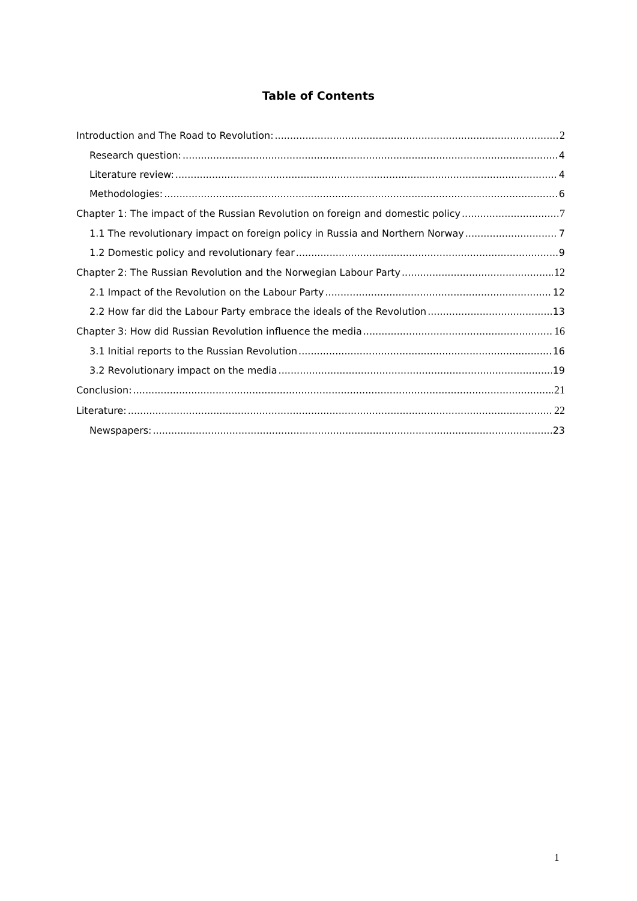Table of Contents
Introduction and The Road to Revolution: 2
Research question: 4
Literature review: 4
Methodologies: 6
Chapter 1: The impact of the Russian Revolution on foreign and domestic policy 7
1.1 The revolutionary impact on foreign policy in Russia and Northern Norway 7
1.2 Domestic policy and revolutionary fear 9
Chapter 2: The Russian Revolution and the Norwegian Labour Party 12
2.1 Impact of the Revolution on the Labour Party 12
2.2 How far did the Labour Party embrace the ideals of the Revolution 13
Chapter 3: How did Russian Revolution influence the media 16
3.1 Initial reports to the Russian Revolution 16
3.2 Revolutionary impact on the media 19
Conclusion: 21
Literature: 22
Newspapers: 23
1